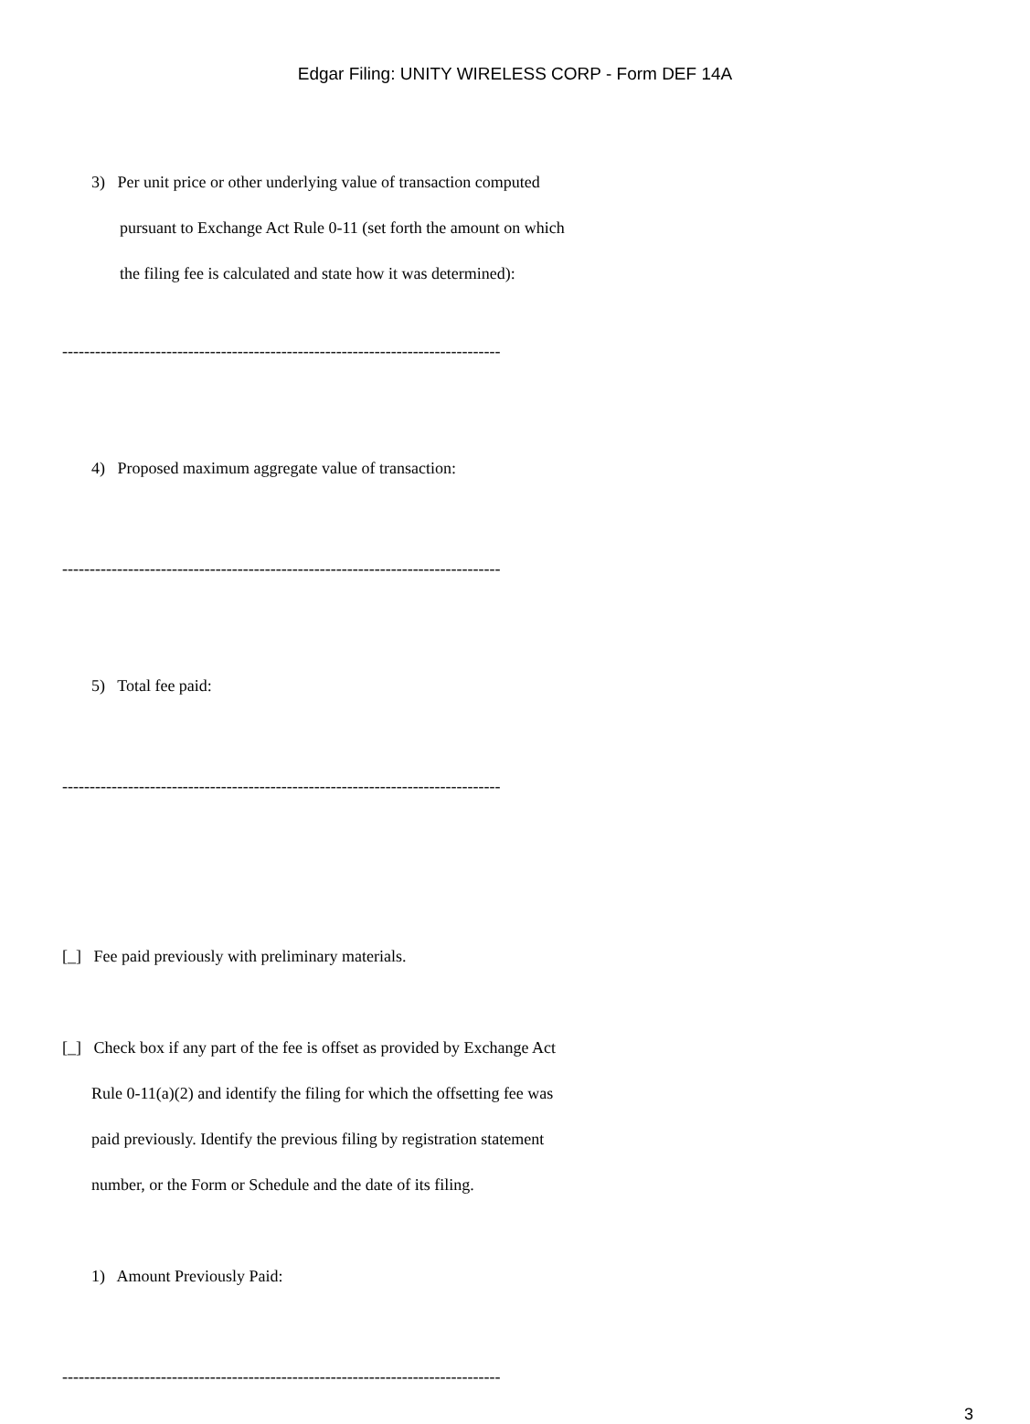Edgar Filing: UNITY WIRELESS CORP - Form DEF 14A
3) Per unit price or other underlying value of transaction computed
pursuant to Exchange Act Rule 0-11 (set forth the amount on which
the filing fee is calculated and state how it was determined):
--------------------------------------------------------------------------------
4) Proposed maximum aggregate value of transaction:
--------------------------------------------------------------------------------
5) Total fee paid:
--------------------------------------------------------------------------------
[_] Fee paid previously with preliminary materials.
[_] Check box if any part of the fee is offset as provided by Exchange Act
Rule 0-11(a)(2) and identify the filing for which the offsetting fee was
paid previously. Identify the previous filing by registration statement
number, or the Form or Schedule and the date of its filing.
1) Amount Previously Paid:
--------------------------------------------------------------------------------
3